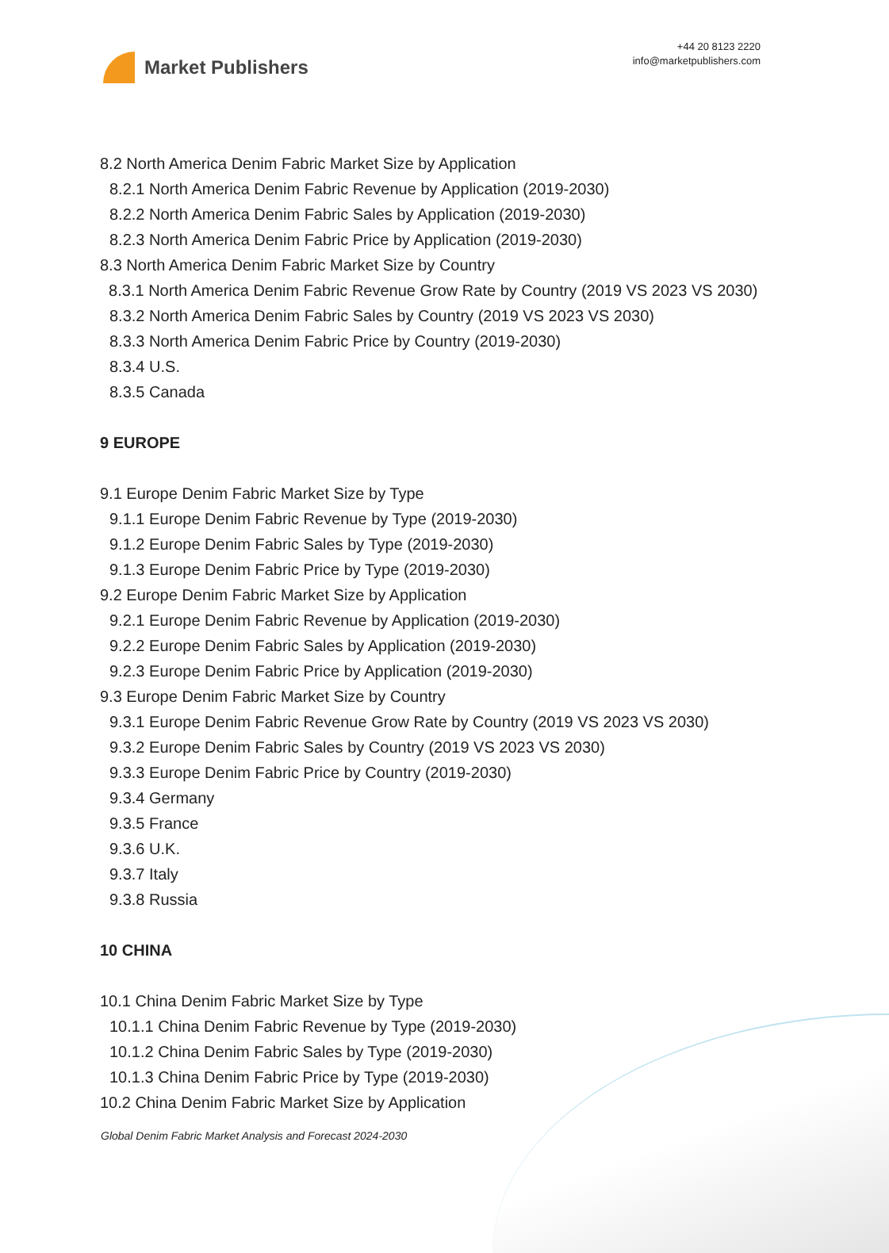Market Publishers
+44 20 8123 2220
info@marketpublishers.com
8.2 North America Denim Fabric Market Size by Application
8.2.1 North America Denim Fabric Revenue by Application (2019-2030)
8.2.2 North America Denim Fabric Sales by Application (2019-2030)
8.2.3 North America Denim Fabric Price by Application (2019-2030)
8.3 North America Denim Fabric Market Size by Country
8.3.1 North America Denim Fabric Revenue Grow Rate by Country (2019 VS 2023 VS 2030)
8.3.2 North America Denim Fabric Sales by Country (2019 VS 2023 VS 2030)
8.3.3 North America Denim Fabric Price by Country (2019-2030)
8.3.4 U.S.
8.3.5 Canada
9 EUROPE
9.1 Europe Denim Fabric Market Size by Type
9.1.1 Europe Denim Fabric Revenue by Type (2019-2030)
9.1.2 Europe Denim Fabric Sales by Type (2019-2030)
9.1.3 Europe Denim Fabric Price by Type (2019-2030)
9.2 Europe Denim Fabric Market Size by Application
9.2.1 Europe Denim Fabric Revenue by Application (2019-2030)
9.2.2 Europe Denim Fabric Sales by Application (2019-2030)
9.2.3 Europe Denim Fabric Price by Application (2019-2030)
9.3 Europe Denim Fabric Market Size by Country
9.3.1 Europe Denim Fabric Revenue Grow Rate by Country (2019 VS 2023 VS 2030)
9.3.2 Europe Denim Fabric Sales by Country (2019 VS 2023 VS 2030)
9.3.3 Europe Denim Fabric Price by Country (2019-2030)
9.3.4 Germany
9.3.5 France
9.3.6 U.K.
9.3.7 Italy
9.3.8 Russia
10 CHINA
10.1 China Denim Fabric Market Size by Type
10.1.1 China Denim Fabric Revenue by Type (2019-2030)
10.1.2 China Denim Fabric Sales by Type (2019-2030)
10.1.3 China Denim Fabric Price by Type (2019-2030)
10.2 China Denim Fabric Market Size by Application
Global Denim Fabric Market Analysis and Forecast 2024-2030